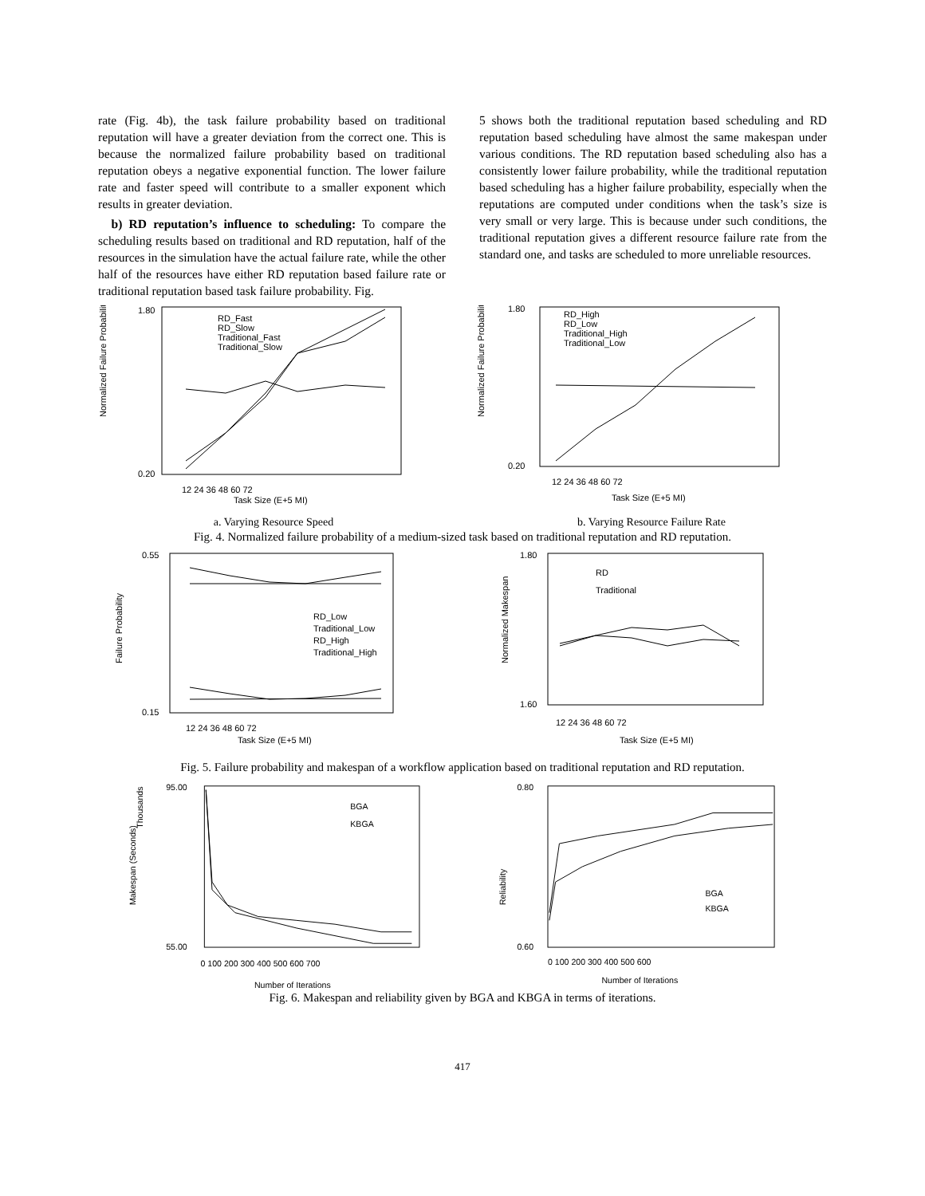rate (Fig. 4b), the task failure probability based on traditional reputation will have a greater deviation from the correct one. This is because the normalized failure probability based on traditional reputation obeys a negative exponential function. The lower failure rate and faster speed will contribute to a smaller exponent which results in greater deviation.
b) RD reputation’s influence to scheduling: To compare the scheduling results based on traditional and RD reputation, half of the resources in the simulation have the actual failure rate, while the other half of the resources have either RD reputation based failure rate or traditional reputation based task failure probability. Fig.
5 shows both the traditional reputation based scheduling and RD reputation based scheduling have almost the same makespan under various conditions. The RD reputation based scheduling also has a consistently lower failure probability, while the traditional reputation based scheduling has a higher failure probability, especially when the reputations are computed under conditions when the task’s size is very small or very large. This is because under such conditions, the traditional reputation gives a different resource failure rate from the standard one, and tasks are scheduled to more unreliable resources.
Normalized Failure Probability
RD_Fast
RD_Slow
Traditional_Fast
Traditional_Slow
1.80
0.20
12 24 36 48 60 72
Task Size (E+5 MI)
a. Varying Resource Speed
Normalized Failure Probability
RD_High
RD_Low
Traditional_High
Traditional_Low
1.80
0.20
12 24 36 48 60 72
Task Size (E+5 MI)
b. Varying Resource Failure Rate
Fig. 4. Normalized failure probability of a medium-sized task based on traditional reputation and RD reputation.
Failure Probability
RD_Low
Traditional_Low
RD_High
Traditional_High
0.55
0.15
12 24 36 48 60 72
Task Size (E+5 MI)
Normalized Makespan
RD
Traditional
1.80
1.60
12 24 36 48 60 72
Task Size (E+5 MI)
Fig. 5. Failure probability and makespan of a workflow application based on traditional reputation and RD reputation.
Makespan (Seconds)
Thousands
BGA
KBGA
95.00
55.00
0 100 200 300 400 500 600 700
Number of Iterations
Reliability
BGA
KBGA
0.80
0.60
0 100 200 300 400 500 600
Number of Iterations
Fig. 6. Makespan and reliability given by BGA and KBGA in terms of iterations.
417